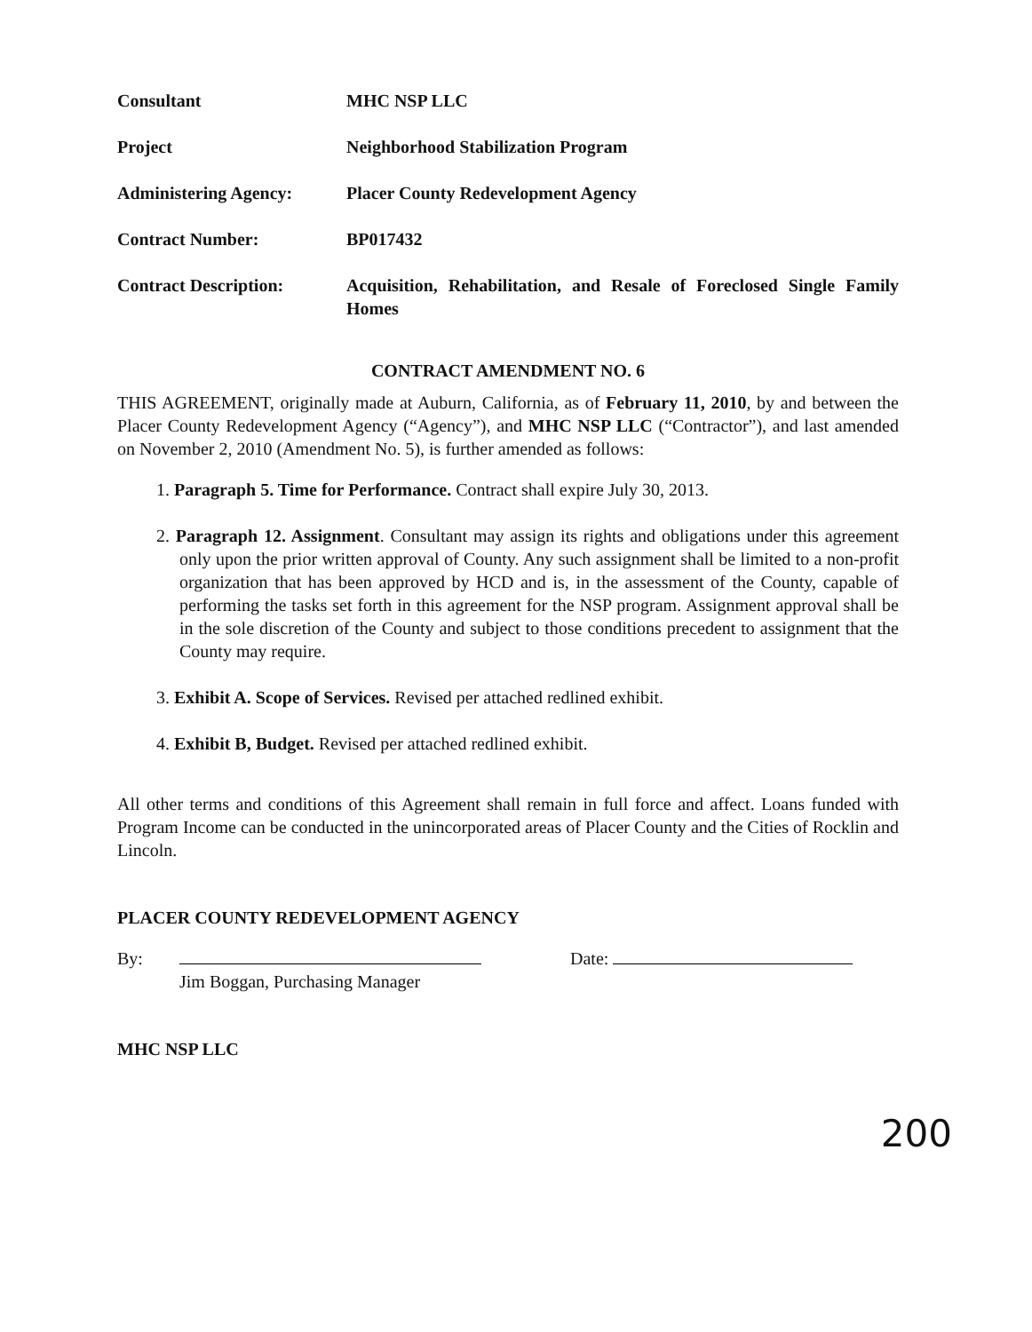| Consultant | MHC NSP LLC |
| Project | Neighborhood Stabilization Program |
| Administering Agency: | Placer County Redevelopment Agency |
| Contract Number: | BP017432 |
| Contract Description: | Acquisition, Rehabilitation, and Resale of Foreclosed Single Family Homes |
CONTRACT AMENDMENT NO. 6
THIS AGREEMENT, originally made at Auburn, California, as of February 11, 2010, by and between the Placer County Redevelopment Agency (“Agency”), and MHC NSP LLC (“Contractor”), and last amended on November 2, 2010 (Amendment No. 5), is further amended as follows:
1. Paragraph 5. Time for Performance. Contract shall expire July 30, 2013.
2. Paragraph 12. Assignment. Consultant may assign its rights and obligations under this agreement only upon the prior written approval of County. Any such assignment shall be limited to a non-profit organization that has been approved by HCD and is, in the assessment of the County, capable of performing the tasks set forth in this agreement for the NSP program. Assignment approval shall be in the sole discretion of the County and subject to those conditions precedent to assignment that the County may require.
3. Exhibit A. Scope of Services. Revised per attached redlined exhibit.
4. Exhibit B, Budget. Revised per attached redlined exhibit.
All other terms and conditions of this Agreement shall remain in full force and affect. Loans funded with Program Income can be conducted in the unincorporated areas of Placer County and the Cities of Rocklin and Lincoln.
PLACER COUNTY REDEVELOPMENT AGENCY
By:
Jim Boggan, Purchasing Manager Date:
MHC NSP LLC
200